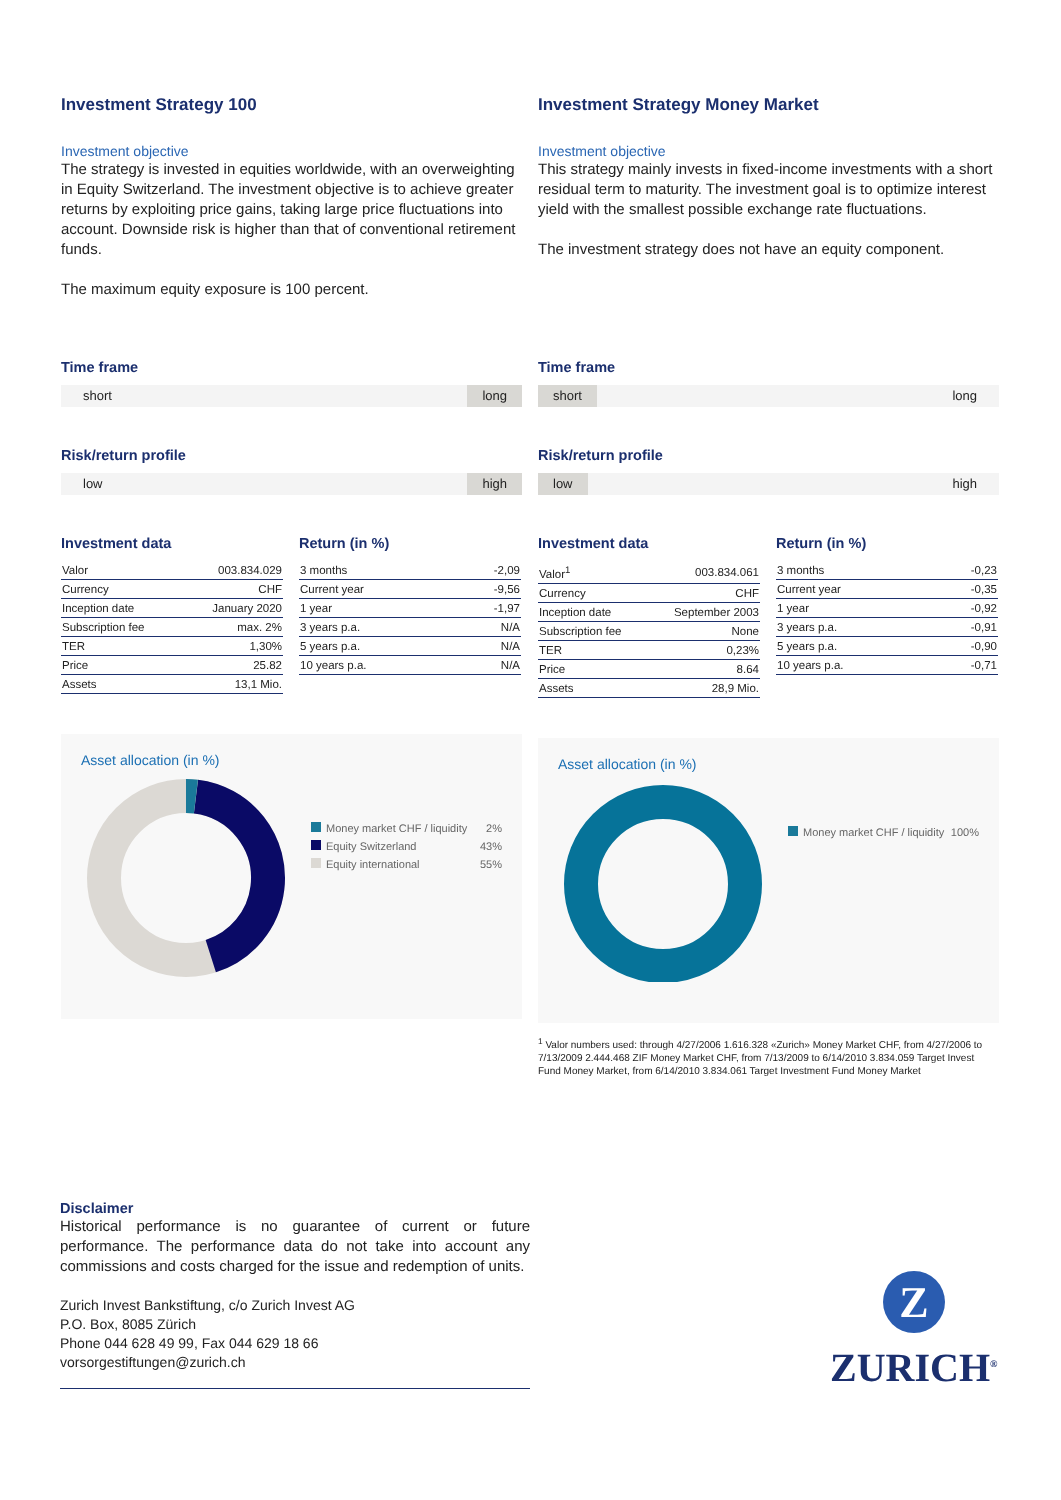Investment Strategy 100
Investment objective
The strategy is invested in equities worldwide, with an overweighting in Equity Switzerland. The investment objective is to achieve greater returns by exploiting price gains, taking large price fluctuations into account. Downside risk is higher than that of conventional retirement funds.
The maximum equity exposure is 100 percent.
Time frame
short long
Risk/return profile
low high
Investment data
| Valor | 003.834.029 |
| Currency | CHF |
| Inception date | January 2020 |
| Subscription fee | max. 2% |
| TER | 1,30% |
| Price | 25.82 |
| Assets | 13,1 Mio. |
Return (in %)
| 3 months | -2,09 |
| Current year | -9,56 |
| 1 year | -1,97 |
| 3 years p.a. | N/A |
| 5 years p.a. | N/A |
| 10 years p.a. | N/A |
Asset allocation (in %)
Money market CHF / liquidity 2%
Equity Switzerland 43%
Equity international 55%
Investment Strategy Money Market
Investment objective
This strategy mainly invests in fixed-income investments with a short residual term to maturity. The investment goal is to optimize interest yield with the smallest possible exchange rate fluctuations.
The investment strategy does not have an equity component.
Time frame
short long
Risk/return profile
low high
Investment data
| Valor<sup>1</sup> | 003.834.061 |
| Currency | CHF |
| Inception date | September 2003 |
| Subscription fee | None |
| TER | 0,23% |
| Price | 8.64 |
| Assets | 28,9 Mio. |
Return (in %)
| 3 months | -0,23 |
| Current year | -0,35 |
| 1 year | -0,92 |
| 3 years p.a. | -0,91 |
| 5 years p.a. | -0,90 |
| 10 years p.a. | -0,71 |
Asset allocation (in %)
Money market CHF / liquidity 100%
<sup>1</sup> Valor numbers used: through 4/27/2006 1.616.328 «Zurich» Money Market CHF, from 4/27/2006 to 7/13/2009 2.444.468 ZIF Money Market CHF, from 7/13/2009 to 6/14/2010 3.834.059 Target Invest Fund Money Market, from 6/14/2010 3.834.061 Target Investment Fund Money Market
Disclaimer
Historical performance is no guarantee of current or future performance. The performance data do not take into account any commissions and costs charged for the issue and redemption of units.
Zurich Invest Bankstiftung, c/o Zurich Invest AG
P.O. Box, 8085 Zürich
Phone 044 628 49 99, Fax 044 629 18 66
vorsorgestiftungen@zurich.ch
Z
ZURICH<sup>®</sup>